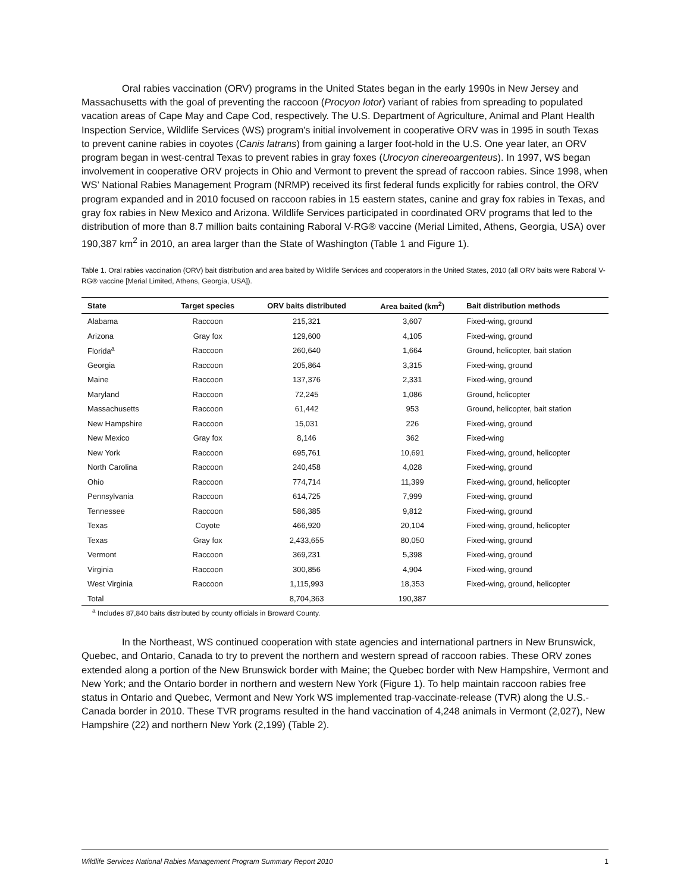Oral rabies vaccination (ORV) programs in the United States began in the early 1990s in New Jersey and Massachusetts with the goal of preventing the raccoon (Procyon lotor) variant of rabies from spreading to populated vacation areas of Cape May and Cape Cod, respectively. The U.S. Department of Agriculture, Animal and Plant Health Inspection Service, Wildlife Services (WS) program's initial involvement in cooperative ORV was in 1995 in south Texas to prevent canine rabies in coyotes (Canis latrans) from gaining a larger foot-hold in the U.S. One year later, an ORV program began in west-central Texas to prevent rabies in gray foxes (Urocyon cinereoargenteus). In 1997, WS began involvement in cooperative ORV projects in Ohio and Vermont to prevent the spread of raccoon rabies. Since 1998, when WS’ National Rabies Management Program (NRMP) received its first federal funds explicitly for rabies control, the ORV program expanded and in 2010 focused on raccoon rabies in 15 eastern states, canine and gray fox rabies in Texas, and gray fox rabies in New Mexico and Arizona. Wildlife Services participated in coordinated ORV programs that led to the distribution of more than 8.7 million baits containing Raboral V-RG® vaccine (Merial Limited, Athens, Georgia, USA) over 190,387 km<sup>2</sup> in 2010, an area larger than the State of Washington (Table 1 and Figure 1).
Table 1. Oral rabies vaccination (ORV) bait distribution and area baited by Wildlife Services and cooperators in the United States, 2010 (all ORV baits were Raboral V-RG® vaccine [Merial Limited, Athens, Georgia, USA]).
| State | Target species | ORV baits distributed | Area baited (km<sup>2</sup>) | Bait distribution methods |
| --- | --- | --- | --- | --- |
| Alabama | Raccoon | 215,321 | 3,607 | Fixed-wing, ground |
| Arizona | Gray fox | 129,600 | 4,105 | Fixed-wing, ground |
| Florida<sup>a</sup> | Raccoon | 260,640 | 1,664 | Ground, helicopter, bait station |
| Georgia | Raccoon | 205,864 | 3,315 | Fixed-wing, ground |
| Maine | Raccoon | 137,376 | 2,331 | Fixed-wing, ground |
| Maryland | Raccoon | 72,245 | 1,086 | Ground, helicopter |
| Massachusetts | Raccoon | 61,442 | 953 | Ground, helicopter, bait station |
| New Hampshire | Raccoon | 15,031 | 226 | Fixed-wing, ground |
| New Mexico | Gray fox | 8,146 | 362 | Fixed-wing |
| New York | Raccoon | 695,761 | 10,691 | Fixed-wing, ground, helicopter |
| North Carolina | Raccoon | 240,458 | 4,028 | Fixed-wing, ground |
| Ohio | Raccoon | 774,714 | 11,399 | Fixed-wing, ground, helicopter |
| Pennsylvania | Raccoon | 614,725 | 7,999 | Fixed-wing, ground |
| Tennessee | Raccoon | 586,385 | 9,812 | Fixed-wing, ground |
| Texas | Coyote | 466,920 | 20,104 | Fixed-wing, ground, helicopter |
| Texas | Gray fox | 2,433,655 | 80,050 | Fixed-wing, ground |
| Vermont | Raccoon | 369,231 | 5,398 | Fixed-wing, ground |
| Virginia | Raccoon | 300,856 | 4,904 | Fixed-wing, ground |
| West Virginia | Raccoon | 1,115,993 | 18,353 | Fixed-wing, ground, helicopter |
| Total | | 8,704,363 | 190,387 | |
<sup>a</sup> Includes 87,840 baits distributed by county officials in Broward County.
In the Northeast, WS continued cooperation with state agencies and international partners in New Brunswick, Quebec, and Ontario, Canada to try to prevent the northern and western spread of raccoon rabies. These ORV zones extended along a portion of the New Brunswick border with Maine; the Quebec border with New Hampshire, Vermont and New York; and the Ontario border in northern and western New York (Figure 1). To help maintain raccoon rabies free status in Ontario and Quebec, Vermont and New York WS implemented trap-vaccinate-release (TVR) along the U.S.-Canada border in 2010. These TVR programs resulted in the hand vaccination of 4,248 animals in Vermont (2,027), New Hampshire (22) and northern New York (2,199) (Table 2).
Wildlife Services National Rabies Management Program Summary Report 2010 1